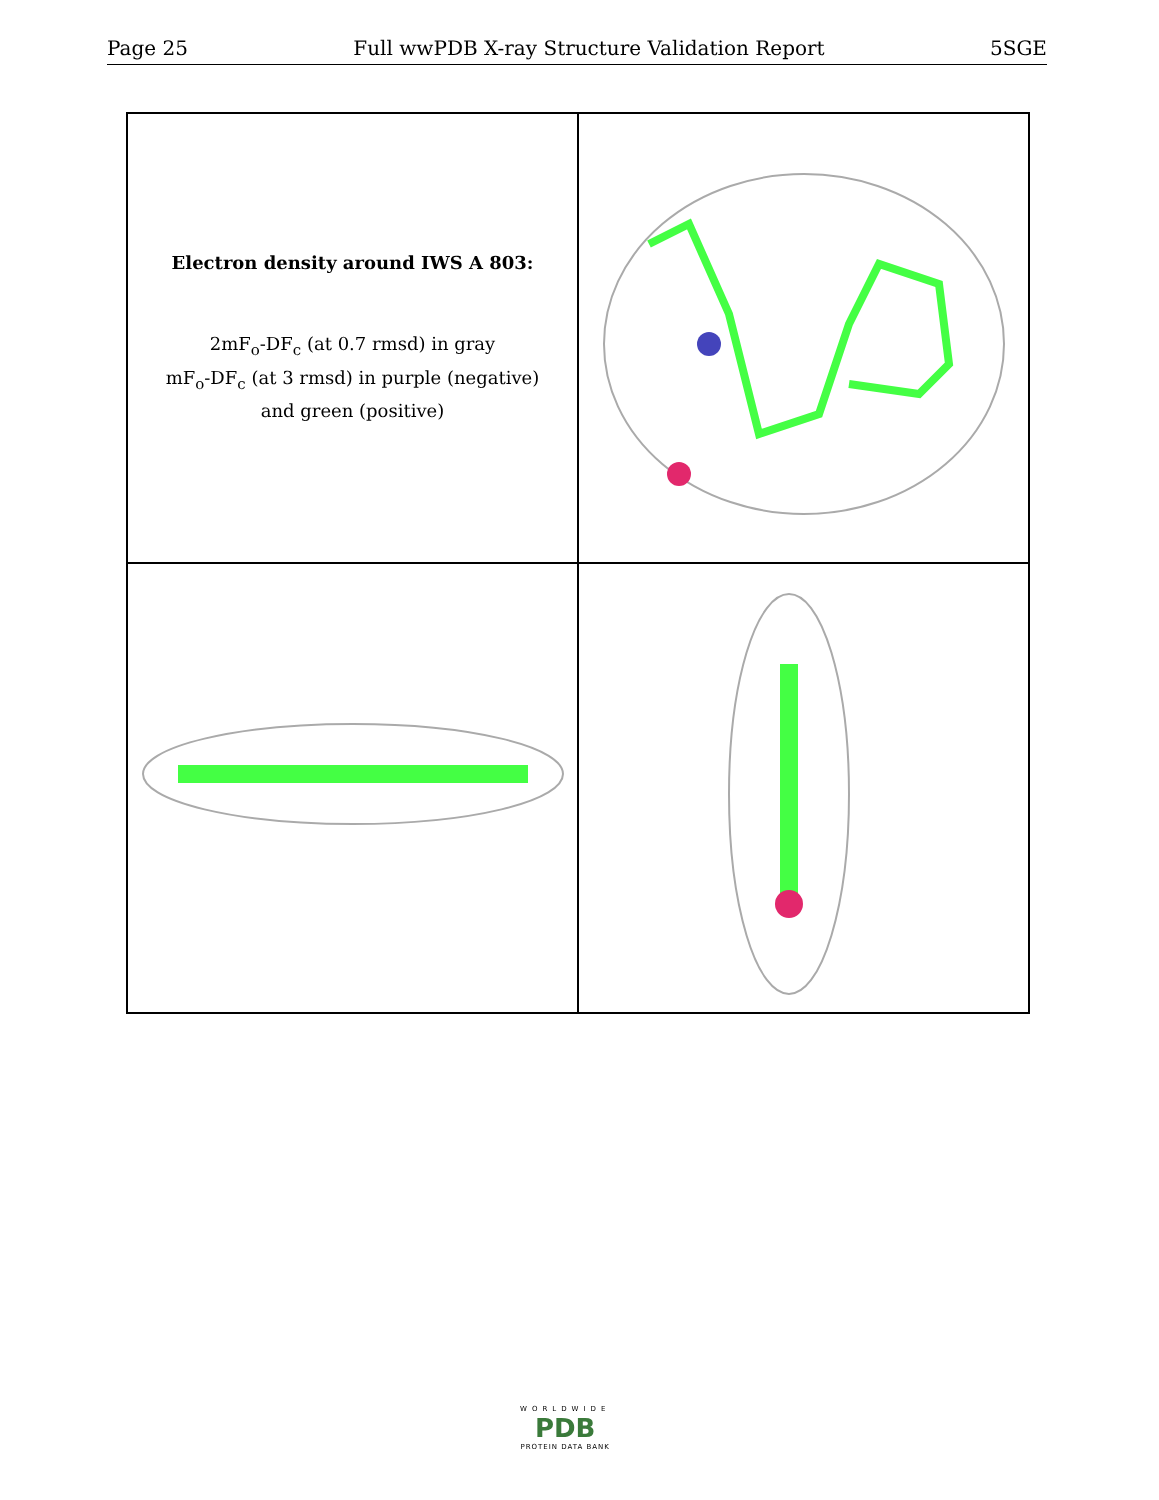Page 25 Full wwPDB X-ray Structure Validation Report 5SGE
Electron density around IWS A 803:
2mF<sub>o</sub>-DF<sub>c</sub> (at 0.7 rmsd) in gray
mF<sub>o</sub>-DF<sub>c</sub> (at 3 rmsd) in purple (negative)
and green (positive)
WORLDWIDE
PDB
PROTEIN DATA BANK